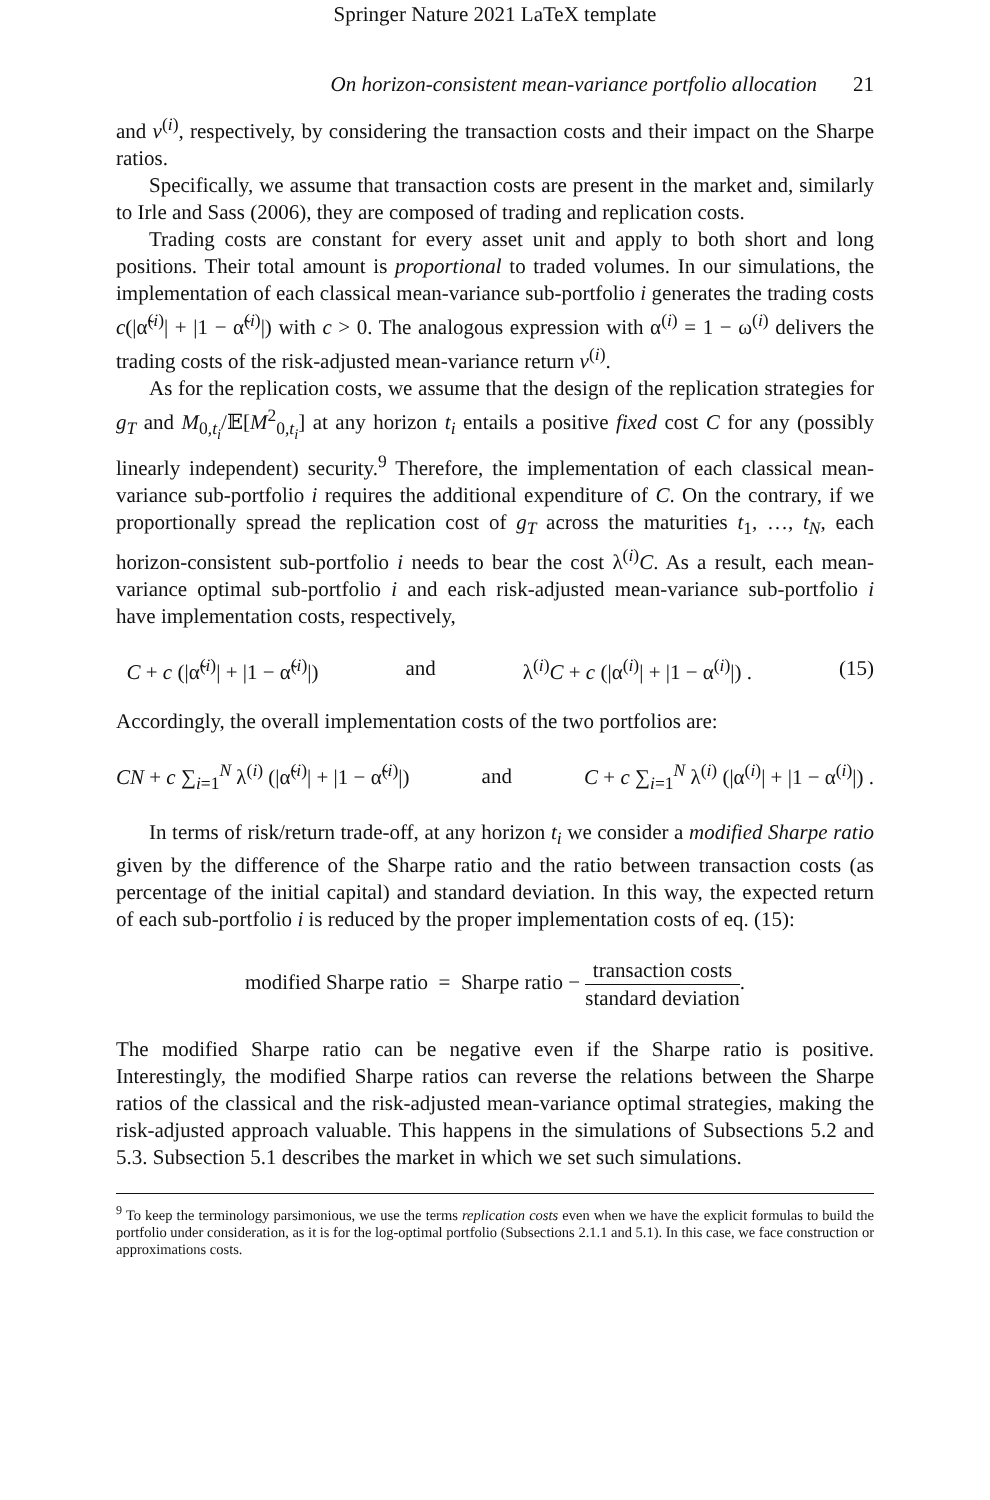Springer Nature 2021 LaTeX template
On horizon-consistent mean-variance portfolio allocation 21
and v<sup>(i)</sup>, respectively, by considering the transaction costs and their impact on the Sharpe ratios.
Specifically, we assume that transaction costs are present in the market and, similarly to Irle and Sass (2006), they are composed of trading and replication costs.
Trading costs are constant for every asset unit and apply to both short and long positions. Their total amount is proportional to traded volumes. In our simulations, the implementation of each classical mean-variance sub-portfolio i generates the trading costs c(|α̃<sup>(i)</sup>| + |1 − α̃<sup>(i)</sup>|) with c > 0. The analogous expression with α<sup>(i)</sup> = 1 − ω<sup>(i)</sup> delivers the trading costs of the risk-adjusted mean-variance return v<sup>(i)</sup>.
As for the replication costs, we assume that the design of the replication strategies for g<sub>T</sub> and M<sub>0,t<sub>i</sub></sub>/𝔼[M<sup>2</sup><sub>0,t<sub>i</sub></sub>] at any horizon t<sub>i</sub> entails a positive fixed cost C for any (possibly linearly independent) security.<sup>9</sup> Therefore, the implementation of each classical mean-variance sub-portfolio i requires the additional expenditure of C. On the contrary, if we proportionally spread the replication cost of g<sub>T</sub> across the maturities t<sub>1</sub>, …, t<sub>N</sub>, each horizon-consistent sub-portfolio i needs to bear the cost λ<sup>(i)</sup>C. As a result, each mean-variance optimal sub-portfolio i and each risk-adjusted mean-variance sub-portfolio i have implementation costs, respectively,
C + c (|α̃<sup>(i)</sup>| + |1 − α̃<sup>(i)</sup>|) and λ<sup>(i)</sup>C + c (|α<sup>(i)</sup>| + |1 − α<sup>(i)</sup>|) . (15)
Accordingly, the overall implementation costs of the two portfolios are:
CN + c ∑<sub>i=1</sub><sup>N</sup> λ<sup>(i)</sup> (|α̃<sup>(i)</sup>| + |1 − α̃<sup>(i)</sup>|) and C + c ∑<sub>i=1</sub><sup>N</sup> λ<sup>(i)</sup> (|α<sup>(i)</sup>| + |1 − α<sup>(i)</sup>|) .
In terms of risk/return trade-off, at any horizon t<sub>i</sub> we consider a modified Sharpe ratio given by the difference of the Sharpe ratio and the ratio between transaction costs (as percentage of the initial capital) and standard deviation. In this way, the expected return of each sub-portfolio i is reduced by the proper implementation costs of eq. (15):
modified Sharpe ratio = Sharpe ratio − transaction costs standard deviation.
The modified Sharpe ratio can be negative even if the Sharpe ratio is positive. Interestingly, the modified Sharpe ratios can reverse the relations between the Sharpe ratios of the classical and the risk-adjusted mean-variance optimal strategies, making the risk-adjusted approach valuable. This happens in the simulations of Subsections 5.2 and 5.3. Subsection 5.1 describes the market in which we set such simulations.
<sup>9</sup> To keep the terminology parsimonious, we use the terms replication costs even when we have the explicit formulas to build the portfolio under consideration, as it is for the log-optimal portfolio (Subsections 2.1.1 and 5.1). In this case, we face construction or approximations costs.